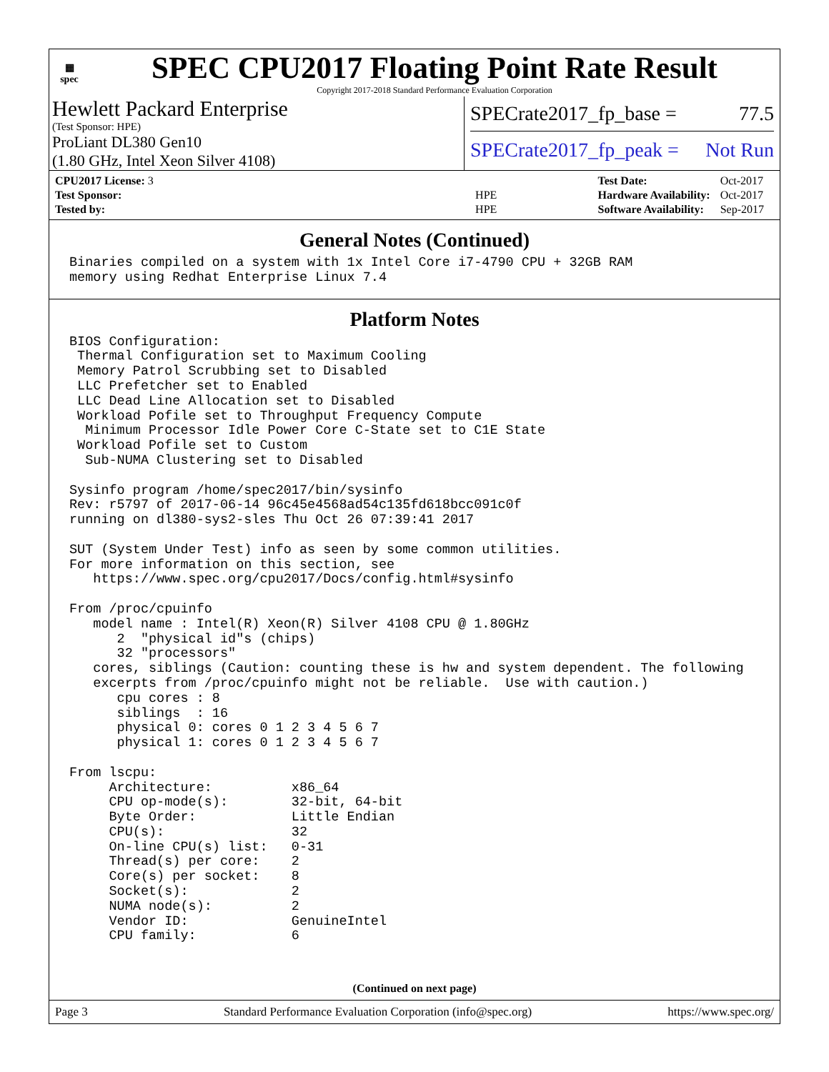▦
spec
SPEC CPU2017 Floating Point Rate Result
Copyright 2017-2018 Standard Performance Evaluation Corporation
Hewlett Packard Enterprise
(Test Sponsor: HPE)
ProLiant DL380 Gen10
(1.80 GHz, Intel Xeon Silver 4108)
SPECrate2017_fp_base = 77.5
SPECrate2017_fp_peak = Not Run
| CPU2017 License: 3 | |
| Test Sponsor: | HPE |
| Tested by: | HPE |
| Test Date: | Oct-2017 |
| Hardware Availability: | Oct-2017 |
| Software Availability: | Sep-2017 |
General Notes (Continued)
Binaries compiled on a system with 1x Intel Core i7-4790 CPU + 32GB RAM
memory using Redhat Enterprise Linux 7.4
Platform Notes
BIOS Configuration:
 Thermal Configuration set to Maximum Cooling
 Memory Patrol Scrubbing set to Disabled
 LLC Prefetcher set to Enabled
 LLC Dead Line Allocation set to Disabled
 Workload Pofile set to Throughput Frequency Compute
  Minimum Processor Idle Power Core C-State set to C1E State
 Workload Pofile set to Custom
  Sub-NUMA Clustering set to Disabled

Sysinfo program /home/spec2017/bin/sysinfo
Rev: r5797 of 2017-06-14 96c45e4568ad54c135fd618bcc091c0f
running on dl380-sys2-sles Thu Oct 26 07:39:41 2017

SUT (System Under Test) info as seen by some common utilities.
For more information on this section, see
   https://www.spec.org/cpu2017/Docs/config.html#sysinfo

From /proc/cpuinfo
   model name : Intel(R) Xeon(R) Silver 4108 CPU @ 1.80GHz
      2  "physical id"s (chips)
      32 "processors"
   cores, siblings (Caution: counting these is hw and system dependent. The following
   excerpts from /proc/cpuinfo might not be reliable.  Use with caution.)
      cpu cores : 8
      siblings  : 16
      physical 0: cores 0 1 2 3 4 5 6 7
      physical 1: cores 0 1 2 3 4 5 6 7

From lscpu:
     Architecture:          x86_64
     CPU op-mode(s):        32-bit, 64-bit
     Byte Order:            Little Endian
     CPU(s):                32
     On-line CPU(s) list:   0-31
     Thread(s) per core:    2
     Core(s) per socket:    8
     Socket(s):             2
     NUMA node(s):          2
     Vendor ID:             GenuineIntel
     CPU family:            6
(Continued on next page)
Page 3 Standard Performance Evaluation Corporation (info@spec.org) https://www.spec.org/